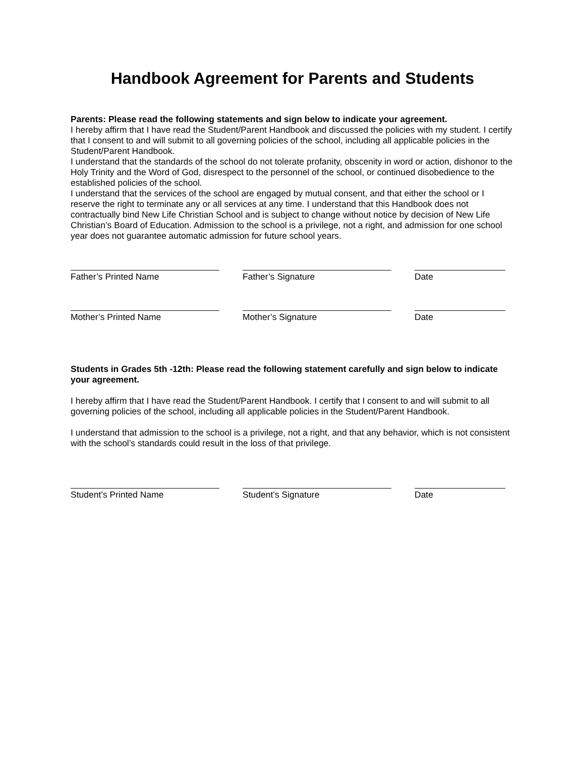Handbook Agreement for Parents and Students
Parents: Please read the following statements and sign below to indicate your agreement.
I hereby affirm that I have read the Student/Parent Handbook and discussed the policies with my student. I certify that I consent to and will submit to all governing policies of the school, including all applicable policies in the Student/Parent Handbook.
I understand that the standards of the school do not tolerate profanity, obscenity in word or action, dishonor to the Holy Trinity and the Word of God, disrespect to the personnel of the school, or continued disobedience to the established policies of the school.
I understand that the services of the school are engaged by mutual consent, and that either the school or I reserve the right to terminate any or all services at any time. I understand that this Handbook does not contractually bind New Life Christian School and is subject to change without notice by decision of New Life Christian’s Board of Education. Admission to the school is a privilege, not a right, and admission for one school year does not guarantee automatic admission for future school years.
Father’s Printed Name Father’s Signature Date
Mother’s Printed Name Mother’s Signature Date
Students in Grades 5th -12th: Please read the following statement carefully and sign below to indicate your agreement.
I hereby affirm that I have read the Student/Parent Handbook. I certify that I consent to and will submit to all governing policies of the school, including all applicable policies in the Student/Parent Handbook.
I understand that admission to the school is a privilege, not a right, and that any behavior, which is not consistent with the school’s standards could result in the loss of that privilege.
Student’s Printed Name Student’s Signature Date